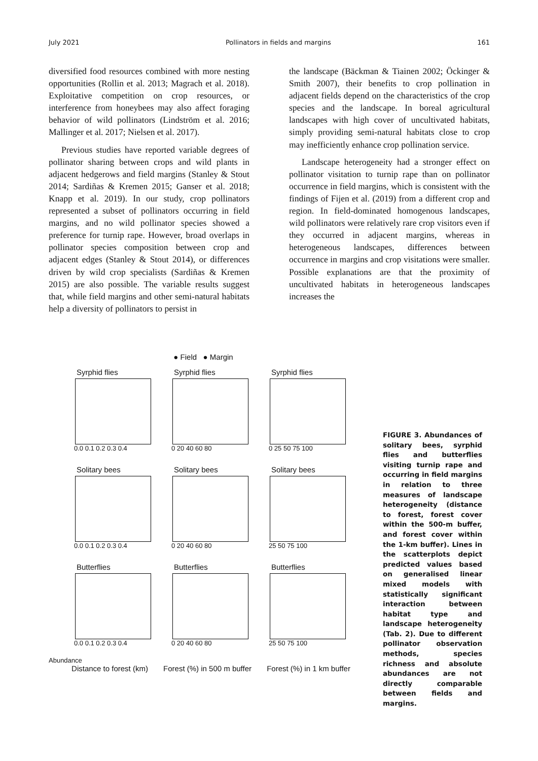July 2021 Pollinators in fields and margins 161
diversified food resources combined with more nesting opportunities (Rollin et al. 2013; Magrach et al. 2018). Exploitative competition on crop resources, or interference from honeybees may also affect foraging behavior of wild pollinators (Lindström et al. 2016; Mallinger et al. 2017; Nielsen et al. 2017).
Previous studies have reported variable degrees of pollinator sharing between crops and wild plants in adjacent hedgerows and field margins (Stanley & Stout 2014; Sardiñas & Kremen 2015; Ganser et al. 2018; Knapp et al. 2019). In our study, crop pollinators represented a subset of pollinators occurring in field margins, and no wild pollinator species showed a preference for turnip rape. However, broad overlaps in pollinator species composition between crop and adjacent edges (Stanley & Stout 2014), or differences driven by wild crop specialists (Sardiñas & Kremen 2015) are also possible. The variable results suggest that, while field margins and other semi-natural habitats help a diversity of pollinators to persist in
the landscape (Bäckman & Tiainen 2002; Öckinger & Smith 2007), their benefits to crop pollination in adjacent fields depend on the characteristics of the crop species and the landscape. In boreal agricultural landscapes with high cover of uncultivated habitats, simply providing semi-natural habitats close to crop may inefficiently enhance crop pollination service.
Landscape heterogeneity had a stronger effect on pollinator visitation to turnip rape than on pollinator occurrence in field margins, which is consistent with the findings of Fijen et al. (2019) from a different crop and region. In field-dominated homogenous landscapes, wild pollinators were relatively rare crop visitors even if they occurred in adjacent margins, whereas in heterogeneous landscapes, differences between occurrence in margins and crop visitations were smaller. Possible explanations are that the proximity of uncultivated habitats in heterogeneous landscapes increases the
● Field ● Margin
Syrphid flies
0.0 0.1 0.2 0.3 0.4
Syrphid flies
0 20 40 60 80
Syrphid flies
0 25 50 75 100
Solitary bees
0.0 0.1 0.2 0.3 0.4
Solitary bees
0 20 40 60 80
Solitary bees
25 50 75 100
Butterflies
0.0 0.1 0.2 0.3 0.4
Butterflies
0 20 40 60 80
Butterflies
25 50 75 100
Abundance
Distance to forest (km) Forest (%) in 500 m buffer Forest (%) in 1 km buffer
FIGURE 3. Abundances of solitary bees, syrphid flies and butterflies visiting turnip rape and occurring in field margins in relation to three measures of landscape heterogeneity (distance to forest, forest cover within the 500-m buffer, and forest cover within the 1-km buffer). Lines in the scatterplots depict predicted values based on generalised linear mixed models with statistically significant interaction between habitat type and landscape heterogeneity (Tab. 2). Due to different pollinator observation methods, species richness and absolute abundances are not directly comparable between fields and margins.